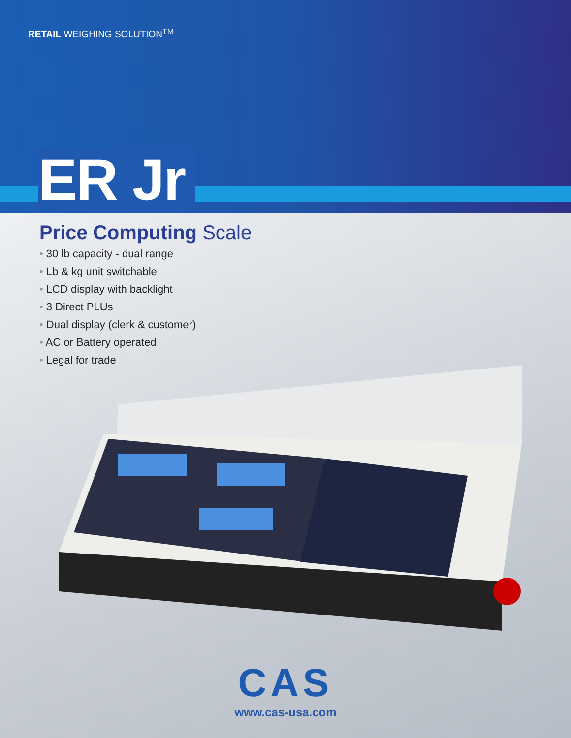RETAIL WEIGHING SOLUTION<sup>TM</sup>
ER Jr
Price Computing Scale
• 30 lb capacity - dual range
• Lb & kg unit switchable
• LCD display with backlight
• 3 Direct PLUs
• Dual display (clerk & customer)
• AC or Battery operated
• Legal for trade
CAS
www.cas-usa.com